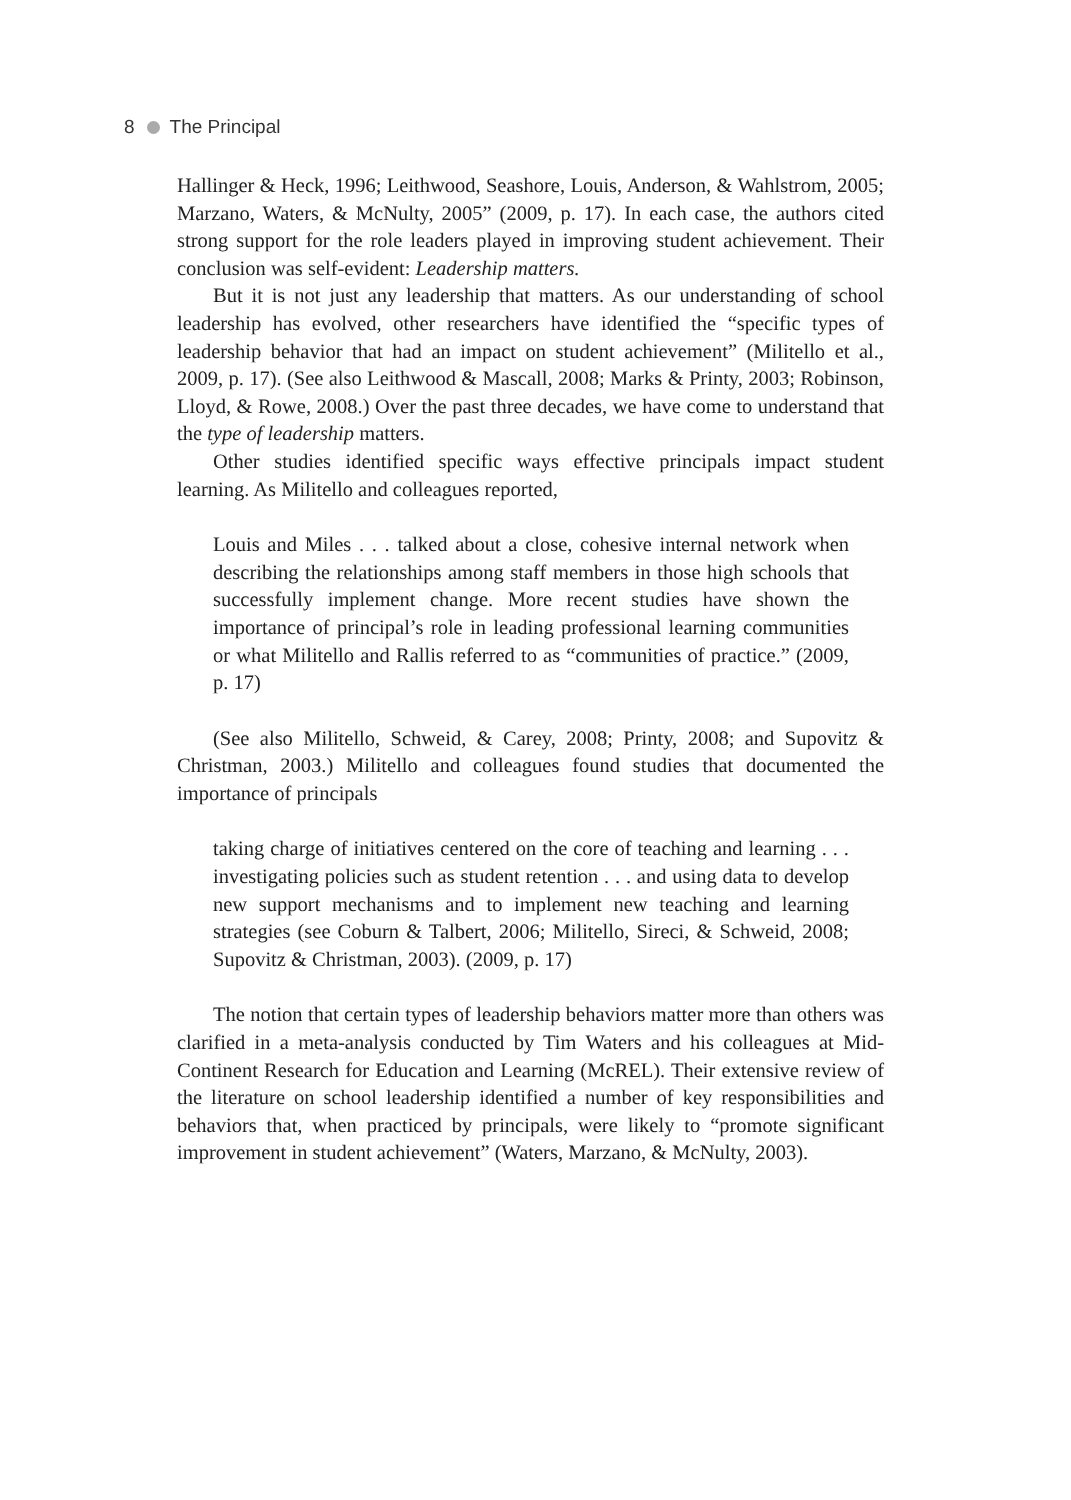8 The Principal
Hallinger & Heck, 1996; Leithwood, Seashore, Louis, Anderson, & Wahlstrom, 2005; Marzano, Waters, & McNulty, 2005” (2009, p. 17). In each case, the authors cited strong support for the role leaders played in improving student achievement. Their conclusion was self-evident: Leadership matters.
But it is not just any leadership that matters. As our understanding of school leadership has evolved, other researchers have identified the “specific types of leadership behavior that had an impact on student achievement” (Militello et al., 2009, p. 17). (See also Leithwood & Mascall, 2008; Marks & Printy, 2003; Robinson, Lloyd, & Rowe, 2008.) Over the past three decades, we have come to understand that the type of leadership matters.
Other studies identified specific ways effective principals impact student learning. As Militello and colleagues reported,
Louis and Miles . . . talked about a close, cohesive internal network when describing the relationships among staff members in those high schools that successfully implement change. More recent studies have shown the importance of principal’s role in leading professional learning communities or what Militello and Rallis referred to as “communities of practice.” (2009, p. 17)
(See also Militello, Schweid, & Carey, 2008; Printy, 2008; and Supovitz & Christman, 2003.) Militello and colleagues found studies that documented the importance of principals
taking charge of initiatives centered on the core of teaching and learning . . . investigating policies such as student retention . . . and using data to develop new support mechanisms and to implement new teaching and learning strategies (see Coburn & Talbert, 2006; Militello, Sireci, & Schweid, 2008; Supovitz & Christman, 2003). (2009, p. 17)
The notion that certain types of leadership behaviors matter more than others was clarified in a meta-analysis conducted by Tim Waters and his colleagues at Mid-Continent Research for Education and Learning (McREL). Their extensive review of the literature on school leadership identified a number of key responsibilities and behaviors that, when practiced by principals, were likely to “promote significant improvement in student achievement” (Waters, Marzano, & McNulty, 2003).